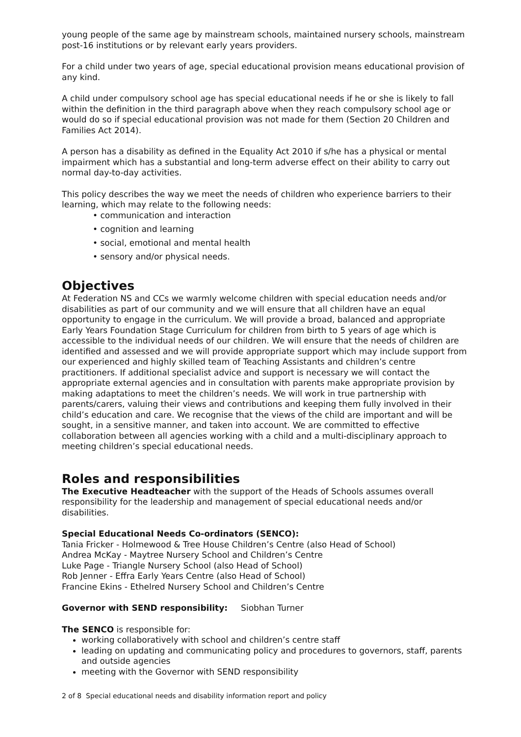young people of the same age by mainstream schools, maintained nursery schools, mainstream post-16 institutions or by relevant early years providers.
For a child under two years of age, special educational provision means educational provision of any kind.
A child under compulsory school age has special educational needs if he or she is likely to fall within the definition in the third paragraph above when they reach compulsory school age or would do so if special educational provision was not made for them (Section 20 Children and Families Act 2014).
A person has a disability as defined in the Equality Act 2010 if s/he has a physical or mental impairment which has a substantial and long-term adverse effect on their ability to carry out normal day-to-day activities.
This policy describes the way we meet the needs of children who experience barriers to their learning, which may relate to the following needs:
• communication and interaction
• cognition and learning
• social, emotional and mental health
• sensory and/or physical needs.
Objectives
At Federation NS and CCs we warmly welcome children with special education needs and/or disabilities as part of our community and we will ensure that all children have an equal opportunity to engage in the curriculum. We will provide a broad, balanced and appropriate Early Years Foundation Stage Curriculum for children from birth to 5 years of age which is accessible to the individual needs of our children. We will ensure that the needs of children are identified and assessed and we will provide appropriate support which may include support from our experienced and highly skilled team of Teaching Assistants and children’s centre practitioners. If additional specialist advice and support is necessary we will contact the appropriate external agencies and in consultation with parents make appropriate provision by making adaptations to meet the children’s needs. We will work in true partnership with parents/carers, valuing their views and contributions and keeping them fully involved in their child’s education and care. We recognise that the views of the child are important and will be sought, in a sensitive manner, and taken into account. We are committed to effective collaboration between all agencies working with a child and a multi-disciplinary approach to meeting children’s special educational needs.
Roles and responsibilities
The Executive Headteacher with the support of the Heads of Schools assumes overall responsibility for the leadership and management of special educational needs and/or disabilities.
Special Educational Needs Co-ordinators (SENCO):
Tania Fricker - Holmewood & Tree House Children’s Centre (also Head of School)
Andrea McKay - Maytree Nursery School and Children’s Centre
Luke Page - Triangle Nursery School (also Head of School)
Rob Jenner - Effra Early Years Centre (also Head of School)
Francine Ekins - Ethelred Nursery School and Children’s Centre
Governor with SEND responsibility: Siobhan Turner
The SENCO is responsible for:
working collaboratively with school and children’s centre staff
leading on updating and communicating policy and procedures to governors, staff, parents and outside agencies
meeting with the Governor with SEND responsibility
2 of 8 Special educational needs and disability information report and policy